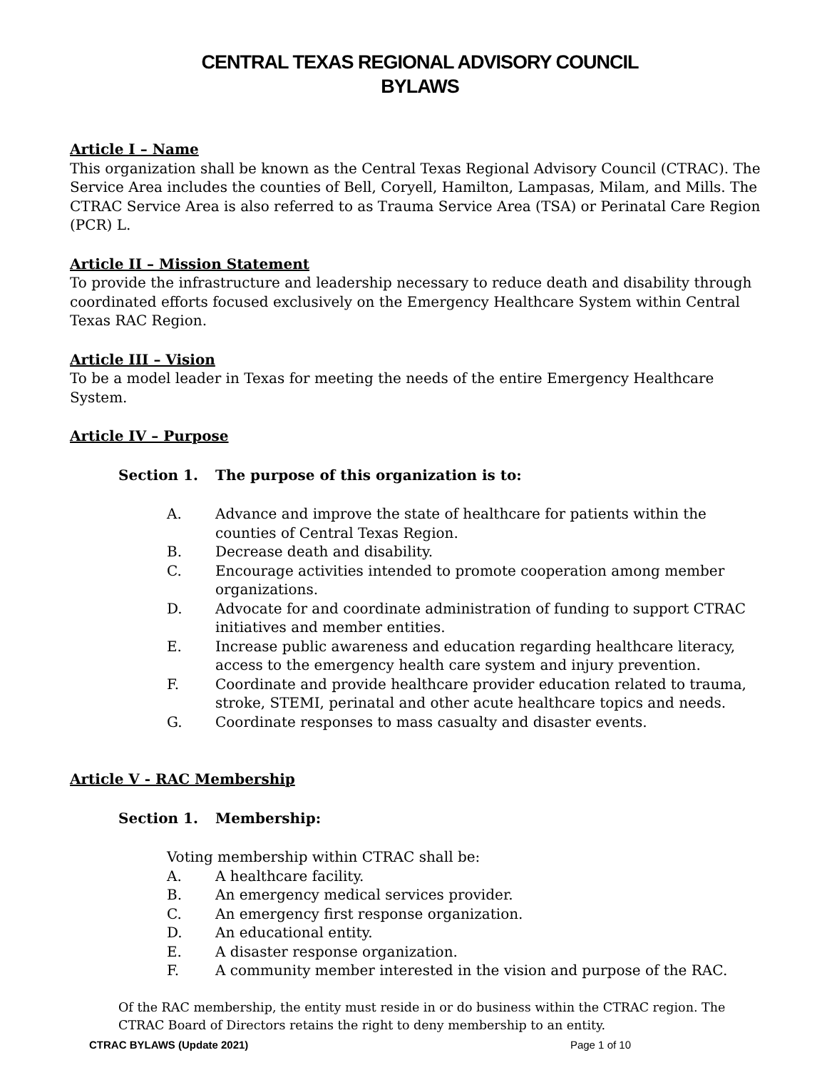CENTRAL TEXAS REGIONAL ADVISORY COUNCIL
BYLAWS
Article I – Name
This organization shall be known as the Central Texas Regional Advisory Council (CTRAC). The Service Area includes the counties of Bell, Coryell, Hamilton, Lampasas, Milam, and Mills. The CTRAC Service Area is also referred to as Trauma Service Area (TSA) or Perinatal Care Region (PCR) L.
Article II – Mission Statement
To provide the infrastructure and leadership necessary to reduce death and disability through coordinated efforts focused exclusively on the Emergency Healthcare System within Central Texas RAC Region.
Article III – Vision
To be a model leader in Texas for meeting the needs of the entire Emergency Healthcare System.
Article IV – Purpose
Section 1. The purpose of this organization is to:
A. Advance and improve the state of healthcare for patients within the counties of Central Texas Region.
B. Decrease death and disability.
C. Encourage activities intended to promote cooperation among member organizations.
D. Advocate for and coordinate administration of funding to support CTRAC initiatives and member entities.
E. Increase public awareness and education regarding healthcare literacy, access to the emergency health care system and injury prevention.
F. Coordinate and provide healthcare provider education related to trauma, stroke, STEMI, perinatal and other acute healthcare topics and needs.
G. Coordinate responses to mass casualty and disaster events.
Article V - RAC Membership
Section 1. Membership:
Voting membership within CTRAC shall be:
A. A healthcare facility.
B. An emergency medical services provider.
C. An emergency first response organization.
D. An educational entity.
E. A disaster response organization.
F. A community member interested in the vision and purpose of the RAC.
Of the RAC membership, the entity must reside in or do business within the CTRAC region. The CTRAC Board of Directors retains the right to deny membership to an entity.
CTRAC BYLAWS (Update 2021) Page 1 of 10